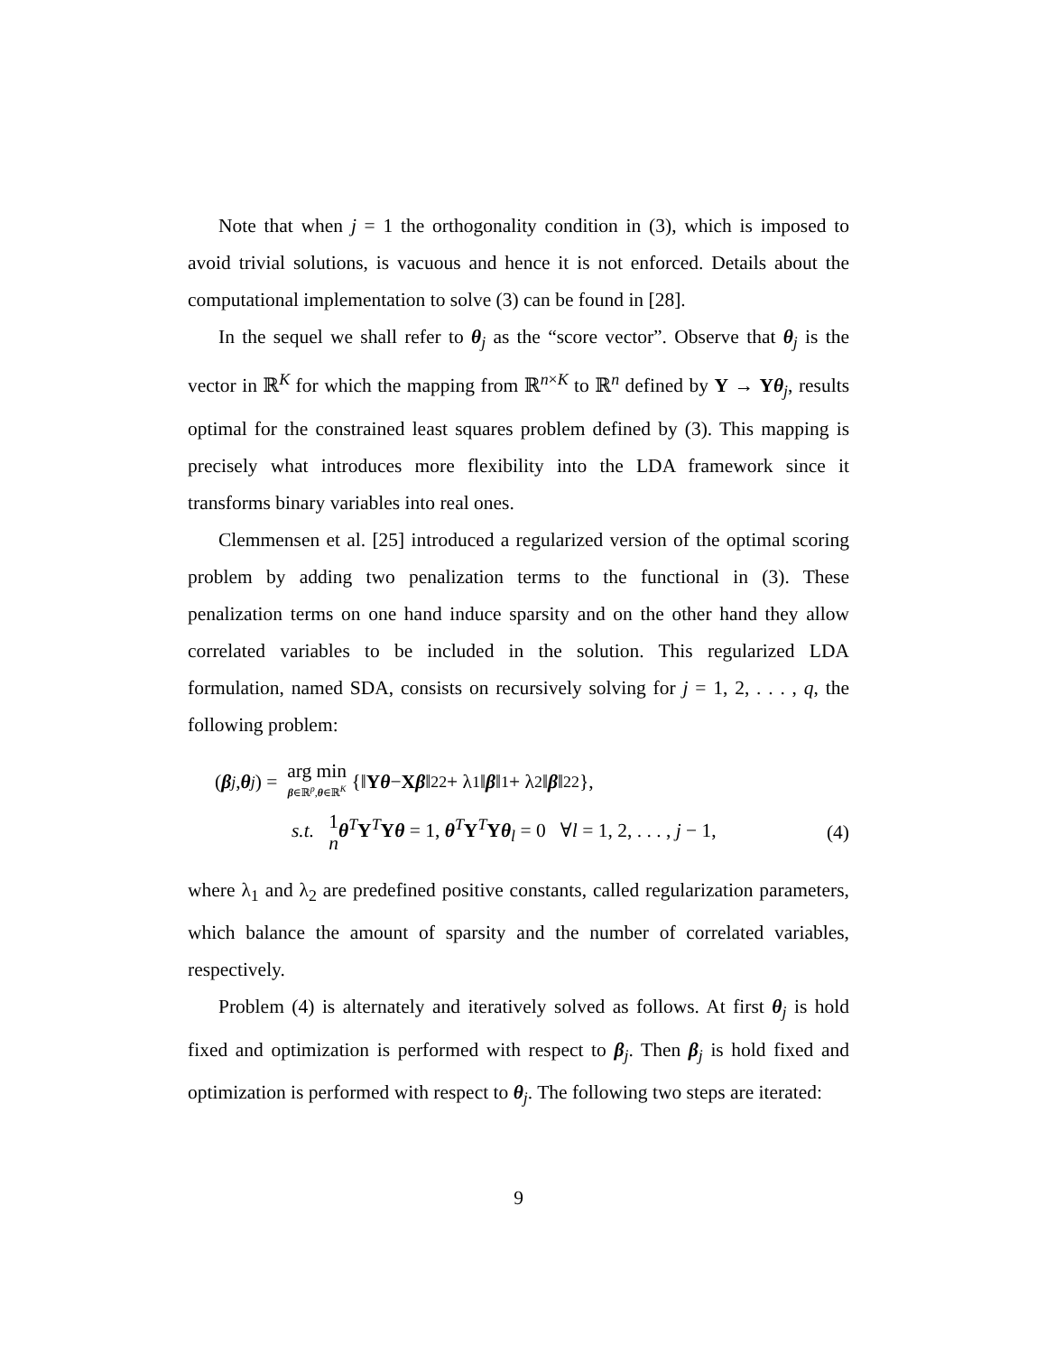Note that when j = 1 the orthogonality condition in (3), which is imposed to avoid trivial solutions, is vacuous and hence it is not enforced. Details about the computational implementation to solve (3) can be found in [28].
In the sequel we shall refer to θ<sub>j</sub> as the “score vector”. Observe that θ<sub>j</sub> is the vector in ℝ<sup>K</sup> for which the mapping from ℝ<sup>n×K</sup> to ℝ<sup>n</sup> defined by Y → Yθ<sub>j</sub>, results optimal for the constrained least squares problem defined by (3). This mapping is precisely what introduces more flexibility into the LDA framework since it transforms binary variables into real ones.
Clemmensen et al. [25] introduced a regularized version of the optimal scoring problem by adding two penalization terms to the functional in (3). These penalization terms on one hand induce sparsity and on the other hand they allow correlated variables to be included in the solution. This regularized LDA formulation, named SDA, consists on recursively solving for j = 1, 2, . . . , q, the following problem:
(β<sub>j</sub>, θ<sub>j</sub>) = arg min
β∈ℝ<sup>p</sup>,θ∈ℝ<sup>K</sup> {‖ Y θ − X β ‖<sub>2</sub><sup>2</sup> + λ<sub>1</sub>‖ β ‖<sub>1</sub> + λ<sub>2</sub>‖ β ‖<sub>2</sub><sup>2</sup>},
s.t. 1
n θ<sup>T</sup>Y<sup>T</sup>Yθ = 1, θ<sup>T</sup>Y<sup>T</sup>Yθ<sub>l</sub> = 0 ∀l = 1, 2, . . . , j − 1, (4)
where λ<sub>1</sub> and λ<sub>2</sub> are predefined positive constants, called regularization parameters, which balance the amount of sparsity and the number of correlated variables, respectively.
Problem (4) is alternately and iteratively solved as follows. At first θ<sub>j</sub> is hold fixed and optimization is performed with respect to β<sub>j</sub>. Then β<sub>j</sub> is hold fixed and optimization is performed with respect to θ<sub>j</sub>. The following two steps are iterated:
9